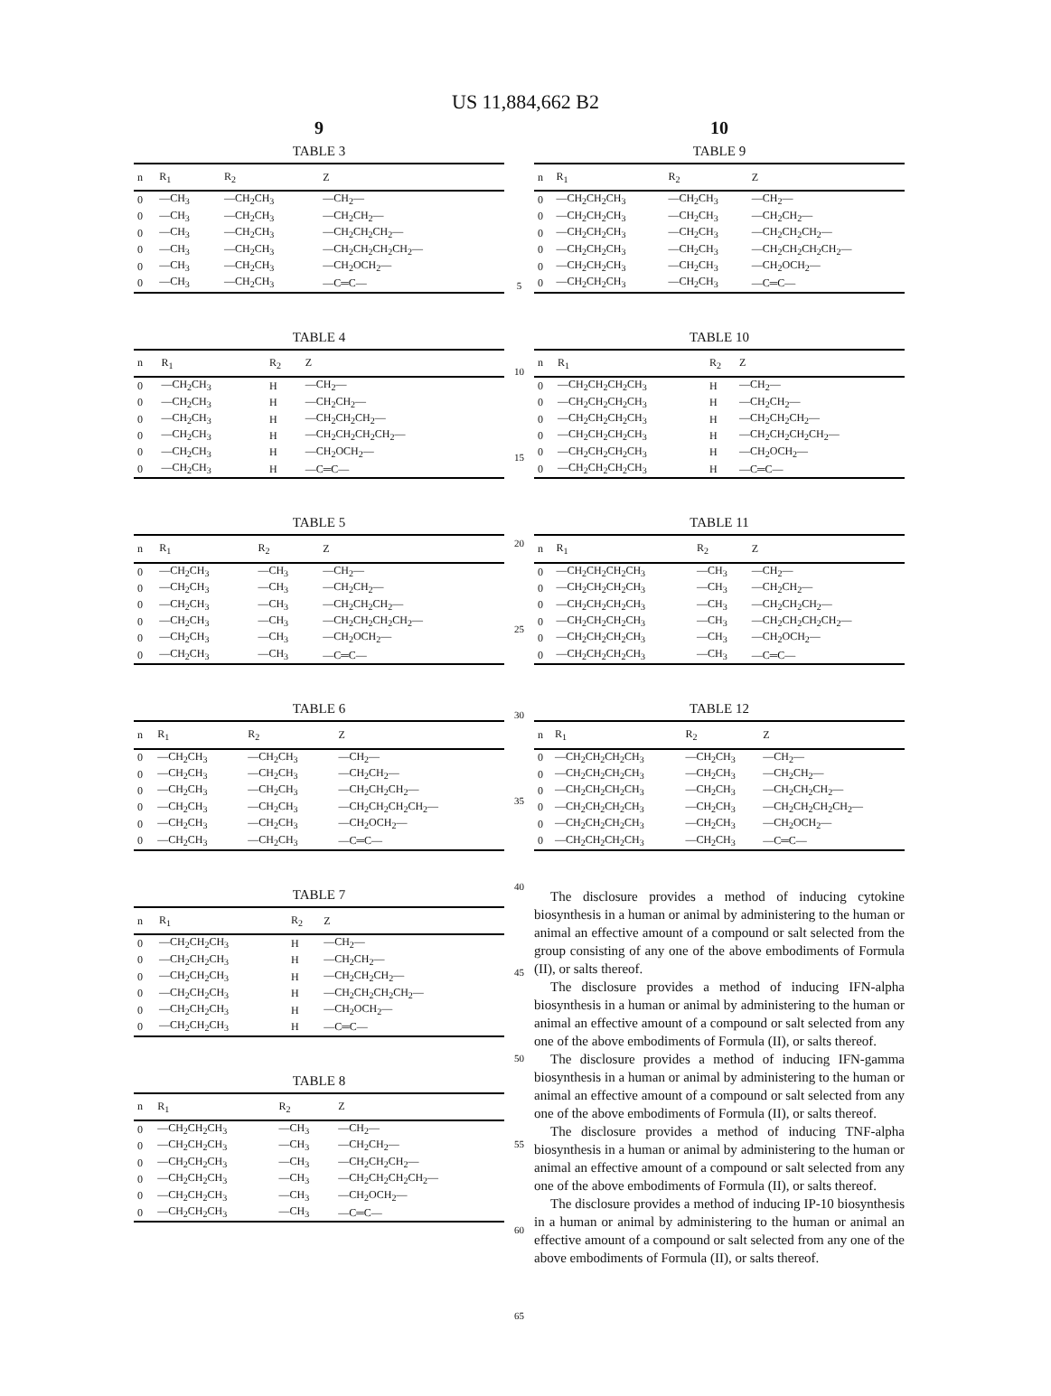US 11,884,662 B2
9
TABLE 3
| n | R<sub>1</sub> | R<sub>2</sub> | Z |
| --- | --- | --- | --- |
| 0 | —CH<sub>3</sub> | —CH<sub>2</sub>CH<sub>3</sub> | —CH<sub>2</sub>— |
| 0 | —CH<sub>3</sub> | —CH<sub>2</sub>CH<sub>3</sub> | —CH<sub>2</sub>CH<sub>2</sub>— |
| 0 | —CH<sub>3</sub> | —CH<sub>2</sub>CH<sub>3</sub> | —CH<sub>2</sub>CH<sub>2</sub>CH<sub>2</sub>— |
| 0 | —CH<sub>3</sub> | —CH<sub>2</sub>CH<sub>3</sub> | —CH<sub>2</sub>CH<sub>2</sub>CH<sub>2</sub>CH<sub>2</sub>— |
| 0 | —CH<sub>3</sub> | —CH<sub>2</sub>CH<sub>3</sub> | —CH<sub>2</sub>OCH<sub>2</sub>— |
| 0 | —CH<sub>3</sub> | —CH<sub>2</sub>CH<sub>3</sub> | —C═C— |
TABLE 4
| n | R<sub>1</sub> | R<sub>2</sub> | Z |
| --- | --- | --- | --- |
| 0 | —CH<sub>2</sub>CH<sub>3</sub> | H | —CH<sub>2</sub>— |
| 0 | —CH<sub>2</sub>CH<sub>3</sub> | H | —CH<sub>2</sub>CH<sub>2</sub>— |
| 0 | —CH<sub>2</sub>CH<sub>3</sub> | H | —CH<sub>2</sub>CH<sub>2</sub>CH<sub>2</sub>— |
| 0 | —CH<sub>2</sub>CH<sub>3</sub> | H | —CH<sub>2</sub>CH<sub>2</sub>CH<sub>2</sub>CH<sub>2</sub>— |
| 0 | —CH<sub>2</sub>CH<sub>3</sub> | H | —CH<sub>2</sub>OCH<sub>2</sub>— |
| 0 | —CH<sub>2</sub>CH<sub>3</sub> | H | —C═C— |
TABLE 5
| n | R<sub>1</sub> | R<sub>2</sub> | Z |
| --- | --- | --- | --- |
| 0 | —CH<sub>2</sub>CH<sub>3</sub> | —CH<sub>3</sub> | —CH<sub>2</sub>— |
| 0 | —CH<sub>2</sub>CH<sub>3</sub> | —CH<sub>3</sub> | —CH<sub>2</sub>CH<sub>2</sub>— |
| 0 | —CH<sub>2</sub>CH<sub>3</sub> | —CH<sub>3</sub> | —CH<sub>2</sub>CH<sub>2</sub>CH<sub>2</sub>— |
| 0 | —CH<sub>2</sub>CH<sub>3</sub> | —CH<sub>3</sub> | —CH<sub>2</sub>CH<sub>2</sub>CH<sub>2</sub>CH<sub>2</sub>— |
| 0 | —CH<sub>2</sub>CH<sub>3</sub> | —CH<sub>3</sub> | —CH<sub>2</sub>OCH<sub>2</sub>— |
| 0 | —CH<sub>2</sub>CH<sub>3</sub> | —CH<sub>3</sub> | —C═C— |
TABLE 6
| n | R<sub>1</sub> | R<sub>2</sub> | Z |
| --- | --- | --- | --- |
| 0 | —CH<sub>2</sub>CH<sub>3</sub> | —CH<sub>2</sub>CH<sub>3</sub> | —CH<sub>2</sub>— |
| 0 | —CH<sub>2</sub>CH<sub>3</sub> | —CH<sub>2</sub>CH<sub>3</sub> | —CH<sub>2</sub>CH<sub>2</sub>— |
| 0 | —CH<sub>2</sub>CH<sub>3</sub> | —CH<sub>2</sub>CH<sub>3</sub> | —CH<sub>2</sub>CH<sub>2</sub>CH<sub>2</sub>— |
| 0 | —CH<sub>2</sub>CH<sub>3</sub> | —CH<sub>2</sub>CH<sub>3</sub> | —CH<sub>2</sub>CH<sub>2</sub>CH<sub>2</sub>CH<sub>2</sub>— |
| 0 | —CH<sub>2</sub>CH<sub>3</sub> | —CH<sub>2</sub>CH<sub>3</sub> | —CH<sub>2</sub>OCH<sub>2</sub>— |
| 0 | —CH<sub>2</sub>CH<sub>3</sub> | —CH<sub>2</sub>CH<sub>3</sub> | —C═C— |
TABLE 7
| n | R<sub>1</sub> | R<sub>2</sub> | Z |
| --- | --- | --- | --- |
| 0 | —CH<sub>2</sub>CH<sub>2</sub>CH<sub>3</sub> | H | —CH<sub>2</sub>— |
| 0 | —CH<sub>2</sub>CH<sub>2</sub>CH<sub>3</sub> | H | —CH<sub>2</sub>CH<sub>2</sub>— |
| 0 | —CH<sub>2</sub>CH<sub>2</sub>CH<sub>3</sub> | H | —CH<sub>2</sub>CH<sub>2</sub>CH<sub>2</sub>— |
| 0 | —CH<sub>2</sub>CH<sub>2</sub>CH<sub>3</sub> | H | —CH<sub>2</sub>CH<sub>2</sub>CH<sub>2</sub>CH<sub>2</sub>— |
| 0 | —CH<sub>2</sub>CH<sub>2</sub>CH<sub>3</sub> | H | —CH<sub>2</sub>OCH<sub>2</sub>— |
| 0 | —CH<sub>2</sub>CH<sub>2</sub>CH<sub>3</sub> | H | —C═C— |
TABLE 8
| n | R<sub>1</sub> | R<sub>2</sub> | Z |
| --- | --- | --- | --- |
| 0 | —CH<sub>2</sub>CH<sub>2</sub>CH<sub>3</sub> | —CH<sub>3</sub> | —CH<sub>2</sub>— |
| 0 | —CH<sub>2</sub>CH<sub>2</sub>CH<sub>3</sub> | —CH<sub>3</sub> | —CH<sub>2</sub>CH<sub>2</sub>— |
| 0 | —CH<sub>2</sub>CH<sub>2</sub>CH<sub>3</sub> | —CH<sub>3</sub> | —CH<sub>2</sub>CH<sub>2</sub>CH<sub>2</sub>— |
| 0 | —CH<sub>2</sub>CH<sub>2</sub>CH<sub>3</sub> | —CH<sub>3</sub> | —CH<sub>2</sub>CH<sub>2</sub>CH<sub>2</sub>CH<sub>2</sub>— |
| 0 | —CH<sub>2</sub>CH<sub>2</sub>CH<sub>3</sub> | —CH<sub>3</sub> | —CH<sub>2</sub>OCH<sub>2</sub>— |
| 0 | —CH<sub>2</sub>CH<sub>2</sub>CH<sub>3</sub> | —CH<sub>3</sub> | —C═C— |
5
10
15
20
25
30
35
40
45
50
55
60
65
10
TABLE 9
| n | R<sub>1</sub> | R<sub>2</sub> | Z |
| --- | --- | --- | --- |
| 0 | —CH<sub>2</sub>CH<sub>2</sub>CH<sub>3</sub> | —CH<sub>2</sub>CH<sub>3</sub> | —CH<sub>2</sub>— |
| 0 | —CH<sub>2</sub>CH<sub>2</sub>CH<sub>3</sub> | —CH<sub>2</sub>CH<sub>3</sub> | —CH<sub>2</sub>CH<sub>2</sub>— |
| 0 | —CH<sub>2</sub>CH<sub>2</sub>CH<sub>3</sub> | —CH<sub>2</sub>CH<sub>3</sub> | —CH<sub>2</sub>CH<sub>2</sub>CH<sub>2</sub>— |
| 0 | —CH<sub>2</sub>CH<sub>2</sub>CH<sub>3</sub> | —CH<sub>2</sub>CH<sub>3</sub> | —CH<sub>2</sub>CH<sub>2</sub>CH<sub>2</sub>CH<sub>2</sub>— |
| 0 | —CH<sub>2</sub>CH<sub>2</sub>CH<sub>3</sub> | —CH<sub>2</sub>CH<sub>3</sub> | —CH<sub>2</sub>OCH<sub>2</sub>— |
| 0 | —CH<sub>2</sub>CH<sub>2</sub>CH<sub>3</sub> | —CH<sub>2</sub>CH<sub>3</sub> | —C═C— |
TABLE 10
| n | R<sub>1</sub> | R<sub>2</sub> | Z |
| --- | --- | --- | --- |
| 0 | —CH<sub>2</sub>CH<sub>2</sub>CH<sub>2</sub>CH<sub>3</sub> | H | —CH<sub>2</sub>— |
| 0 | —CH<sub>2</sub>CH<sub>2</sub>CH<sub>2</sub>CH<sub>3</sub> | H | —CH<sub>2</sub>CH<sub>2</sub>— |
| 0 | —CH<sub>2</sub>CH<sub>2</sub>CH<sub>2</sub>CH<sub>3</sub> | H | —CH<sub>2</sub>CH<sub>2</sub>CH<sub>2</sub>— |
| 0 | —CH<sub>2</sub>CH<sub>2</sub>CH<sub>2</sub>CH<sub>3</sub> | H | —CH<sub>2</sub>CH<sub>2</sub>CH<sub>2</sub>CH<sub>2</sub>— |
| 0 | —CH<sub>2</sub>CH<sub>2</sub>CH<sub>2</sub>CH<sub>3</sub> | H | —CH<sub>2</sub>OCH<sub>2</sub>— |
| 0 | —CH<sub>2</sub>CH<sub>2</sub>CH<sub>2</sub>CH<sub>3</sub> | H | —C═C— |
TABLE 11
| n | R<sub>1</sub> | R<sub>2</sub> | Z |
| --- | --- | --- | --- |
| 0 | —CH<sub>2</sub>CH<sub>2</sub>CH<sub>2</sub>CH<sub>3</sub> | —CH<sub>3</sub> | —CH<sub>2</sub>— |
| 0 | —CH<sub>2</sub>CH<sub>2</sub>CH<sub>2</sub>CH<sub>3</sub> | —CH<sub>3</sub> | —CH<sub>2</sub>CH<sub>2</sub>— |
| 0 | —CH<sub>2</sub>CH<sub>2</sub>CH<sub>2</sub>CH<sub>3</sub> | —CH<sub>3</sub> | —CH<sub>2</sub>CH<sub>2</sub>CH<sub>2</sub>— |
| 0 | —CH<sub>2</sub>CH<sub>2</sub>CH<sub>2</sub>CH<sub>3</sub> | —CH<sub>3</sub> | —CH<sub>2</sub>CH<sub>2</sub>CH<sub>2</sub>CH<sub>2</sub>— |
| 0 | —CH<sub>2</sub>CH<sub>2</sub>CH<sub>2</sub>CH<sub>3</sub> | —CH<sub>3</sub> | —CH<sub>2</sub>OCH<sub>2</sub>— |
| 0 | —CH<sub>2</sub>CH<sub>2</sub>CH<sub>2</sub>CH<sub>3</sub> | —CH<sub>3</sub> | —C═C— |
TABLE 12
| n | R<sub>1</sub> | R<sub>2</sub> | Z |
| --- | --- | --- | --- |
| 0 | —CH<sub>2</sub>CH<sub>2</sub>CH<sub>2</sub>CH<sub>3</sub> | —CH<sub>2</sub>CH<sub>3</sub> | —CH<sub>2</sub>— |
| 0 | —CH<sub>2</sub>CH<sub>2</sub>CH<sub>2</sub>CH<sub>3</sub> | —CH<sub>2</sub>CH<sub>3</sub> | —CH<sub>2</sub>CH<sub>2</sub>— |
| 0 | —CH<sub>2</sub>CH<sub>2</sub>CH<sub>2</sub>CH<sub>3</sub> | —CH<sub>2</sub>CH<sub>3</sub> | —CH<sub>2</sub>CH<sub>2</sub>CH<sub>2</sub>— |
| 0 | —CH<sub>2</sub>CH<sub>2</sub>CH<sub>2</sub>CH<sub>3</sub> | —CH<sub>2</sub>CH<sub>3</sub> | —CH<sub>2</sub>CH<sub>2</sub>CH<sub>2</sub>CH<sub>2</sub>— |
| 0 | —CH<sub>2</sub>CH<sub>2</sub>CH<sub>2</sub>CH<sub>3</sub> | —CH<sub>2</sub>CH<sub>3</sub> | —CH<sub>2</sub>OCH<sub>2</sub>— |
| 0 | —CH<sub>2</sub>CH<sub>2</sub>CH<sub>2</sub>CH<sub>3</sub> | —CH<sub>2</sub>CH<sub>3</sub> | —C═C— |
The disclosure provides a method of inducing cytokine biosynthesis in a human or animal by administering to the human or animal an effective amount of a compound or salt selected from the group consisting of any one of the above embodiments of Formula (II), or salts thereof.
The disclosure provides a method of inducing IFN-alpha biosynthesis in a human or animal by administering to the human or animal an effective amount of a compound or salt selected from any one of the above embodiments of Formula (II), or salts thereof.
The disclosure provides a method of inducing IFN-gamma biosynthesis in a human or animal by administering to the human or animal an effective amount of a compound or salt selected from any one of the above embodiments of Formula (II), or salts thereof.
The disclosure provides a method of inducing TNF-alpha biosynthesis in a human or animal by administering to the human or animal an effective amount of a compound or salt selected from any one of the above embodiments of Formula (II), or salts thereof.
The disclosure provides a method of inducing IP-10 biosynthesis in a human or animal by administering to the human or animal an effective amount of a compound or salt selected from any one of the above embodiments of Formula (II), or salts thereof.